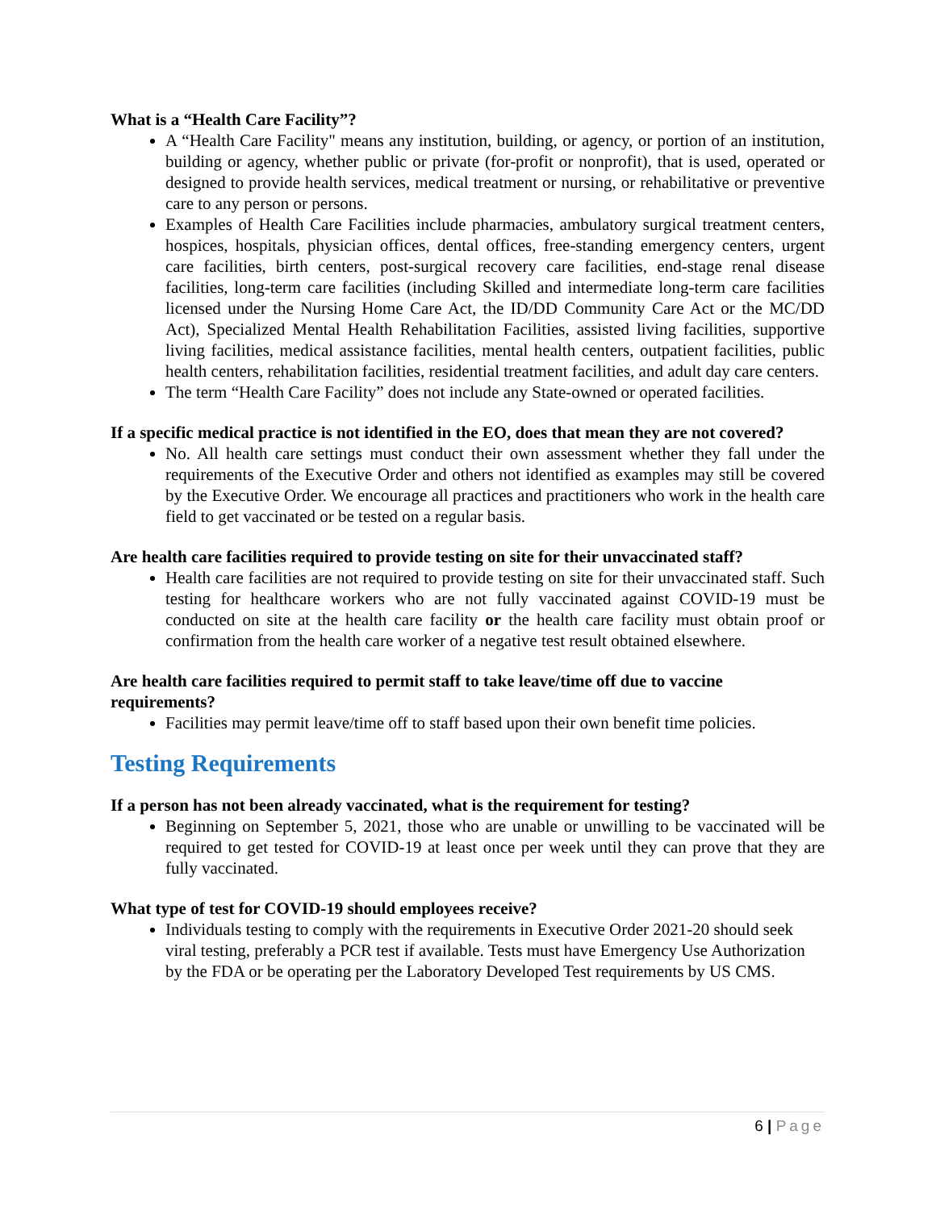What is a “Health Care Facility”?
A “Health Care Facility" means any institution, building, or agency, or portion of an institution, building or agency, whether public or private (for-profit or nonprofit), that is used, operated or designed to provide health services, medical treatment or nursing, or rehabilitative or preventive care to any person or persons.
Examples of Health Care Facilities include pharmacies, ambulatory surgical treatment centers, hospices, hospitals, physician offices, dental offices, free-standing emergency centers, urgent care facilities, birth centers, post-surgical recovery care facilities, end-stage renal disease facilities, long-term care facilities (including Skilled and intermediate long-term care facilities licensed under the Nursing Home Care Act, the ID/DD Community Care Act or the MC/DD Act), Specialized Mental Health Rehabilitation Facilities, assisted living facilities, supportive living facilities, medical assistance facilities, mental health centers, outpatient facilities, public health centers, rehabilitation facilities, residential treatment facilities, and adult day care centers.
The term “Health Care Facility” does not include any State-owned or operated facilities.
If a specific medical practice is not identified in the EO, does that mean they are not covered?
No. All health care settings must conduct their own assessment whether they fall under the requirements of the Executive Order and others not identified as examples may still be covered by the Executive Order. We encourage all practices and practitioners who work in the health care field to get vaccinated or be tested on a regular basis.
Are health care facilities required to provide testing on site for their unvaccinated staff?
Health care facilities are not required to provide testing on site for their unvaccinated staff. Such testing for healthcare workers who are not fully vaccinated against COVID-19 must be conducted on site at the health care facility or the health care facility must obtain proof or confirmation from the health care worker of a negative test result obtained elsewhere.
Are health care facilities required to permit staff to take leave/time off due to vaccine requirements?
Facilities may permit leave/time off to staff based upon their own benefit time policies.
Testing Requirements
If a person has not been already vaccinated, what is the requirement for testing?
Beginning on September 5, 2021, those who are unable or unwilling to be vaccinated will be required to get tested for COVID-19 at least once per week until they can prove that they are fully vaccinated.
What type of test for COVID-19 should employees receive?
Individuals testing to comply with the requirements in Executive Order 2021-20 should seek viral testing, preferably a PCR test if available. Tests must have Emergency Use Authorization by the FDA or be operating per the Laboratory Developed Test requirements by US CMS.
6 | Page